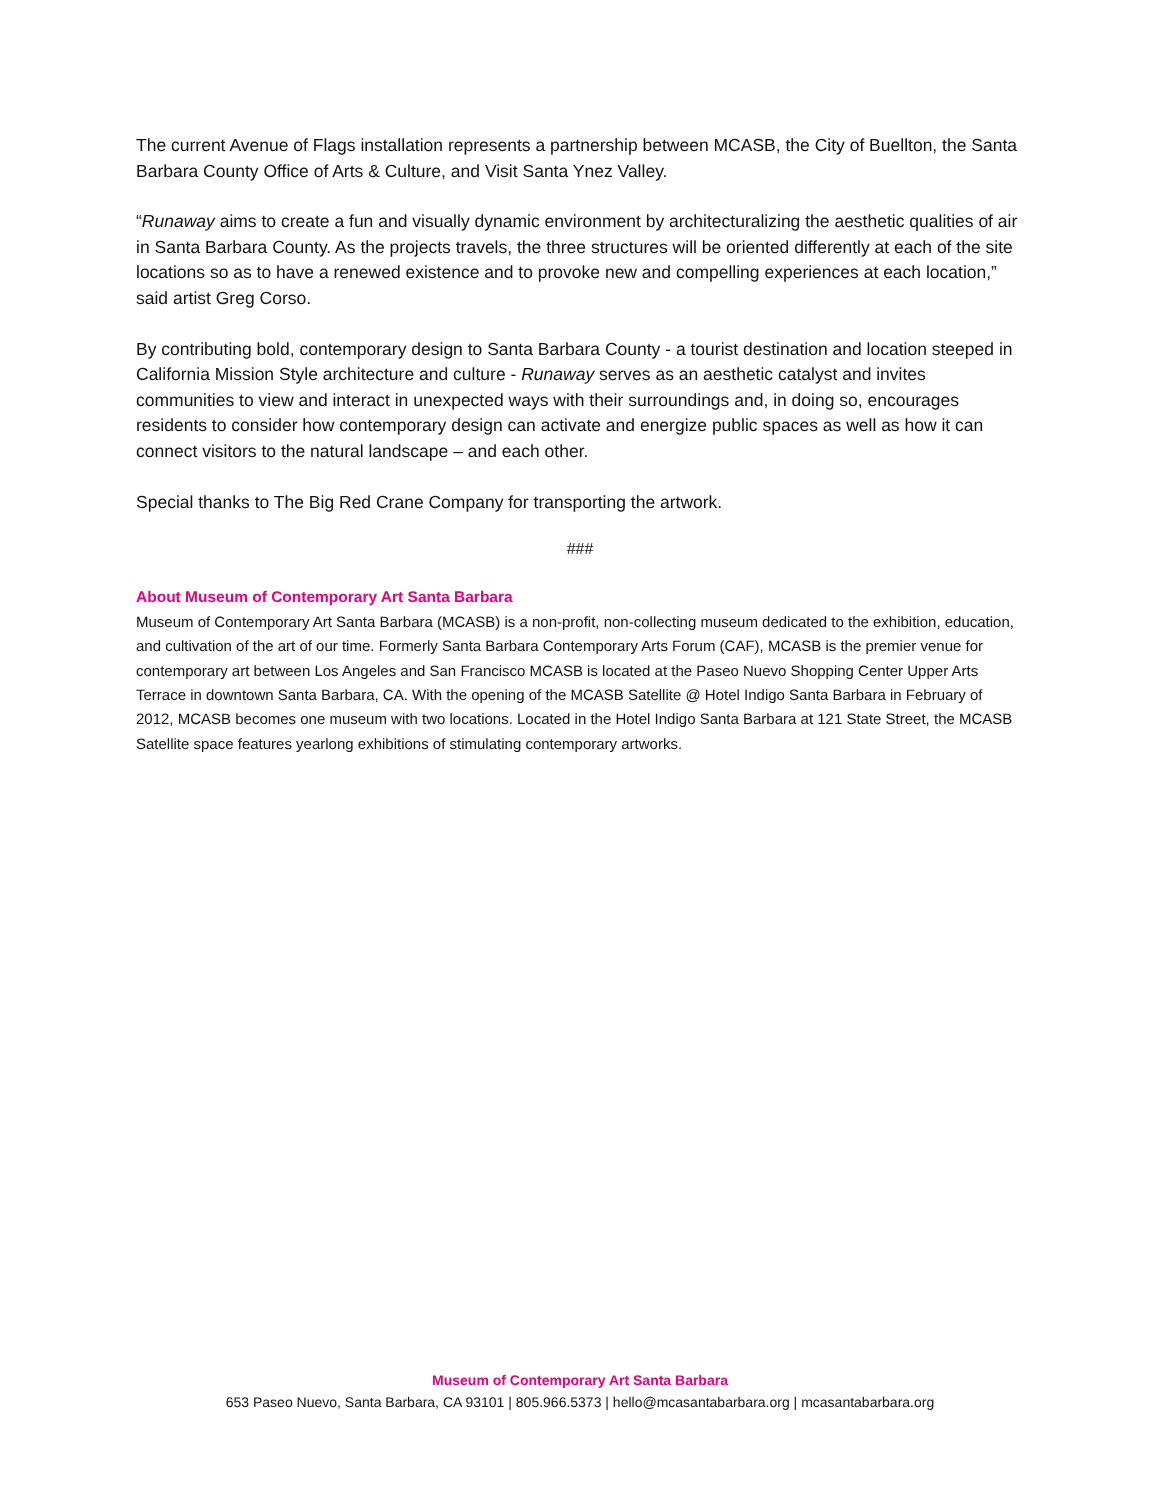The current Avenue of Flags installation represents a partnership between MCASB, the City of Buellton, the Santa Barbara County Office of Arts & Culture, and Visit Santa Ynez Valley.
“Runaway aims to create a fun and visually dynamic environment by architecturalizing the aesthetic qualities of air in Santa Barbara County. As the projects travels, the three structures will be oriented differently at each of the site locations so as to have a renewed existence and to provoke new and compelling experiences at each location,” said artist Greg Corso.
By contributing bold, contemporary design to Santa Barbara County - a tourist destination and location steeped in California Mission Style architecture and culture - Runaway serves as an aesthetic catalyst and invites communities to view and interact in unexpected ways with their surroundings and, in doing so, encourages residents to consider how contemporary design can activate and energize public spaces as well as how it can connect visitors to the natural landscape – and each other.
Special thanks to The Big Red Crane Company for transporting the artwork.
###
About Museum of Contemporary Art Santa Barbara
Museum of Contemporary Art Santa Barbara (MCASB) is a non-profit, non-collecting museum dedicated to the exhibition, education, and cultivation of the art of our time. Formerly Santa Barbara Contemporary Arts Forum (CAF), MCASB is the premier venue for contemporary art between Los Angeles and San Francisco MCASB is located at the Paseo Nuevo Shopping Center Upper Arts Terrace in downtown Santa Barbara, CA. With the opening of the MCASB Satellite @ Hotel Indigo Santa Barbara in February of 2012, MCASB becomes one museum with two locations. Located in the Hotel Indigo Santa Barbara at 121 State Street, the MCASB Satellite space features yearlong exhibitions of stimulating contemporary artworks.
Museum of Contemporary Art Santa Barbara
653 Paseo Nuevo, Santa Barbara, CA 93101 | 805.966.5373 | hello@mcasantabarbara.org | mcasantabarbara.org